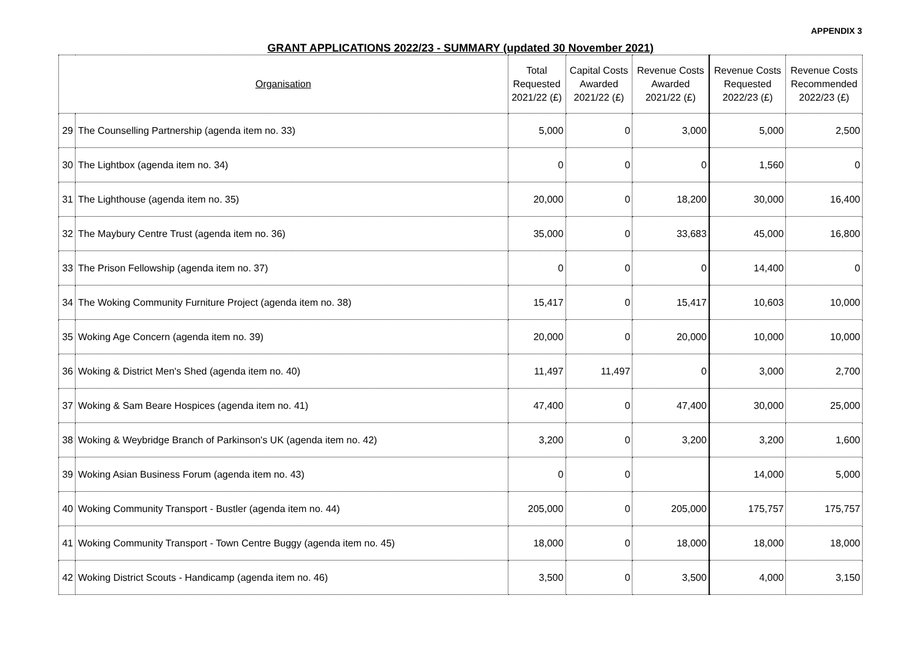APPENDIX 3
GRANT APPLICATIONS 2022/23 - SUMMARY (updated 30 November 2021)
| Organisation | | Total Requested 2021/22 (£) | Capital Costs Awarded 2021/22 (£) | Revenue Costs Awarded 2021/22 (£) | Revenue Costs Requested 2022/23 (£) | Revenue Costs Recommended 2022/23 (£) |
| --- | --- | --- | --- | --- | --- | --- |
| 29 | The Counselling Partnership (agenda item no. 33) | 5,000 | 0 | 3,000 | 5,000 | 2,500 |
| 30 | The Lightbox (agenda item no. 34) | 0 | 0 | 0 | 1,560 | 0 |
| 31 | The Lighthouse (agenda item no. 35) | 20,000 | 0 | 18,200 | 30,000 | 16,400 |
| 32 | The Maybury Centre Trust (agenda item no. 36) | 35,000 | 0 | 33,683 | 45,000 | 16,800 |
| 33 | The Prison Fellowship (agenda item no. 37) | 0 | 0 | 0 | 14,400 | 0 |
| 34 | The Woking Community Furniture Project (agenda item no. 38) | 15,417 | 0 | 15,417 | 10,603 | 10,000 |
| 35 | Woking Age Concern (agenda item no. 39) | 20,000 | 0 | 20,000 | 10,000 | 10,000 |
| 36 | Woking & District Men's Shed (agenda item no. 40) | 11,497 | 11,497 | 0 | 3,000 | 2,700 |
| 37 | Woking & Sam Beare Hospices (agenda item no. 41) | 47,400 | 0 | 47,400 | 30,000 | 25,000 |
| 38 | Woking & Weybridge Branch of Parkinson's UK (agenda item no. 42) | 3,200 | 0 | 3,200 | 3,200 | 1,600 |
| 39 | Woking Asian Business Forum (agenda item no. 43) | 0 | 0 | | 14,000 | 5,000 |
| 40 | Woking Community Transport - Bustler (agenda item no. 44) | 205,000 | 0 | 205,000 | 175,757 | 175,757 |
| 41 | Woking Community Transport - Town Centre Buggy (agenda item no. 45) | 18,000 | 0 | 18,000 | 18,000 | 18,000 |
| 42 | Woking District Scouts - Handicamp (agenda item no. 46) | 3,500 | 0 | 3,500 | 4,000 | 3,150 |